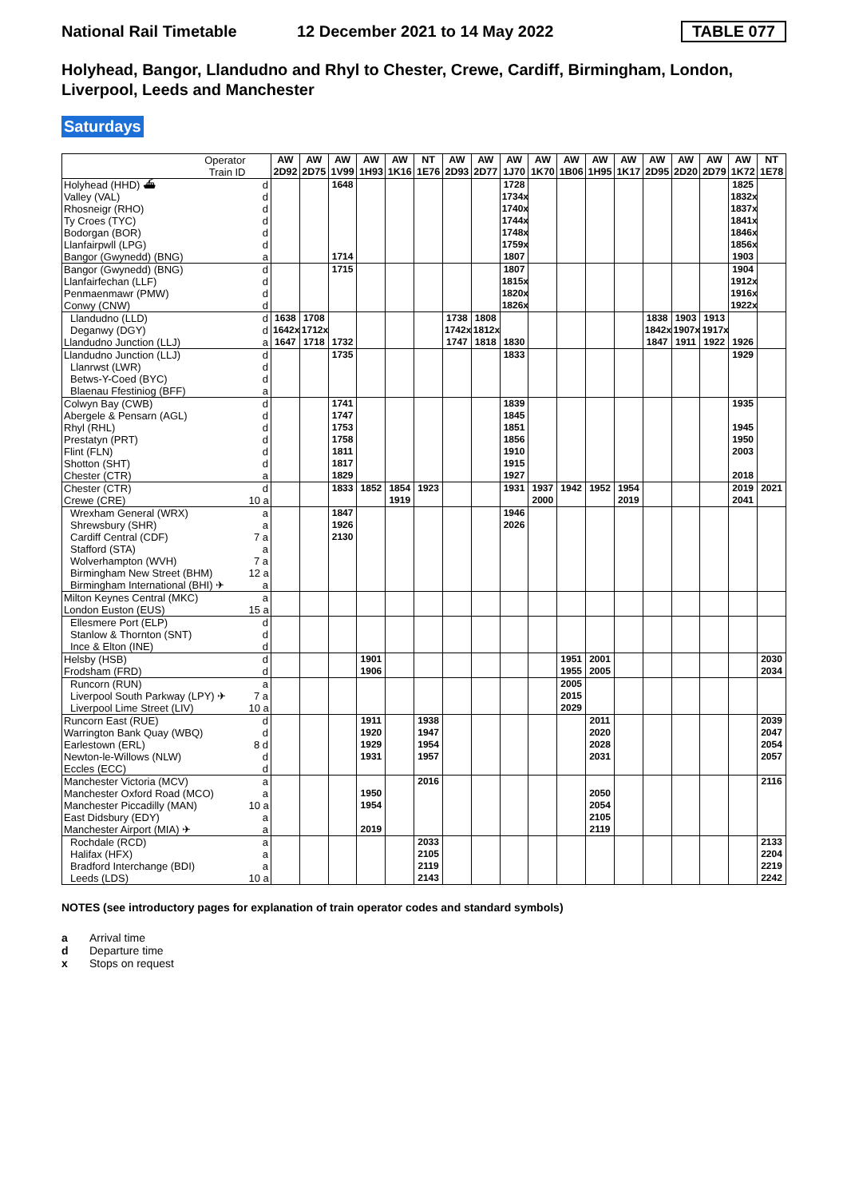National Rail Timetable 12 December 2021 to 14 May 2022 TABLE 077
Holyhead, Bangor, Llandudno and Rhyl to Chester, Crewe, Cardiff, Birmingham, London, Liverpool, Leeds and Manchester
Saturdays
| Operator Train ID | | AW 2D92 | AW 2D75 | AW 1V99 | AW 1H93 | AW 1K16 | NT 1E76 | AW 2D93 | AW 2D77 | AW 1J70 | AW 1K70 | AW 1B06 | AW 1H95 | AW 1K17 | AW 2D95 | AW 2D20 | AW 2D79 | AW 1K72 | NT 1E78 |
| --- | --- | --- | --- | --- | --- | --- | --- | --- | --- | --- | --- | --- | --- | --- | --- | --- | --- | --- | --- |
| Holyhead (HHD) ⛴ | d | | | 1648 | | | | | | 1728 | | | | | | | | 1825 | |
| Valley (VAL) | d | | | | | | | | | 1734x | | | | | | | | 1832x | |
| Rhosneigr (RHO) | d | | | | | | | | | 1740x | | | | | | | | 1837x | |
| Ty Croes (TYC) | d | | | | | | | | | 1744x | | | | | | | | 1841x | |
| Bodorgan (BOR) | d | | | | | | | | | 1748x | | | | | | | | 1846x | |
| Llanfairpwll (LPG) | d | | | | | | | | | 1759x | | | | | | | | 1856x | |
| Bangor (Gwynedd) (BNG) | a | | | 1714 | | | | | | 1807 | | | | | | | | 1903 | |
| Bangor (Gwynedd) (BNG) | d | | | 1715 | | | | | | 1807 | | | | | | | | 1904 | |
| Llanfairfechan (LLF) | d | | | | | | | | | 1815x | | | | | | | | 1912x | |
| Penmaenmawr (PMW) | d | | | | | | | | | 1820x | | | | | | | | 1916x | |
| Conwy (CNW) | d | | | | | | | | | 1826x | | | | | | | | 1922x | |
| Llandudno (LLD) | d | 1638 | 1708 | | | | | 1738 | 1808 | | | | | | 1838 | 1903 | 1913 | | |
| Deganwy (DGY) | d | 1642x | 1712x | | | | | 1742x | 1812x | | | | | | 1842x | 1907x | 1917x | | |
| Llandudno Junction (LLJ) | a | 1647 | 1718 | 1732 | | | | 1747 | 1818 | 1830 | | | | | 1847 | 1911 | 1922 | 1926 | |
| Llandudno Junction (LLJ) | d | | | 1735 | | | | | | 1833 | | | | | | | | 1929 | |
| Llanrwst (LWR) | d | | | | | | | | | | | | | | | | | | |
| Betws-Y-Coed (BYC) | d | | | | | | | | | | | | | | | | | | |
| Blaenau Ffestiniog (BFF) | a | | | | | | | | | | | | | | | | | | |
| Colwyn Bay (CWB) | d | | | 1741 | | | | | | 1839 | | | | | | | | 1935 | |
| Abergele & Pensarn (AGL) | d | | | 1747 | | | | | | 1845 | | | | | | | | | |
| Rhyl (RHL) | d | | | 1753 | | | | | | 1851 | | | | | | | | 1945 | |
| Prestatyn (PRT) | d | | | 1758 | | | | | | 1856 | | | | | | | | 1950 | |
| Flint (FLN) | d | | | 1811 | | | | | | 1910 | | | | | | | | 2003 | |
| Shotton (SHT) | d | | | 1817 | | | | | | 1915 | | | | | | | | | |
| Chester (CTR) | a | | | 1829 | | | | | | 1927 | | | | | | | | 2018 | |
| Chester (CTR) | d | | | 1833 | 1852 | 1854 | 1923 | | | 1931 | 1937 | 1942 | 1952 | 1954 | | | | 2019 | 2021 |
| Crewe (CRE) | 10 a | | | | | 1919 | | | | | 2000 | | | 2019 | | | | 2041 | |
| Wrexham General (WRX) | a | | | 1847 | | | | | | 1946 | | | | | | | | | |
| Shrewsbury (SHR) | a | | | 1926 | | | | | | 2026 | | | | | | | | | |
| Cardiff Central (CDF) | 7 a | | | 2130 | | | | | | | | | | | | | | | |
| Stafford (STA) | a | | | | | | | | | | | | | | | | | | |
| Wolverhampton (WVH) | 7 a | | | | | | | | | | | | | | | | | | |
| Birmingham New Street (BHM) | 12 a | | | | | | | | | | | | | | | | | | |
| Birmingham International (BHI) ✈ | a | | | | | | | | | | | | | | | | | | |
| Milton Keynes Central (MKC) | a | | | | | | | | | | | | | | | | | | |
| London Euston (EUS) | 15 a | | | | | | | | | | | | | | | | | | |
| Ellesmere Port (ELP) | d | | | | | | | | | | | | | | | | | | |
| Stanlow & Thornton (SNT) | d | | | | | | | | | | | | | | | | | | |
| Ince & Elton (INE) | d | | | | | | | | | | | | | | | | | | |
| Helsby (HSB) | d | | | | 1901 | | | | | | | 1951 | 2001 | | | | | | 2030 |
| Frodsham (FRD) | d | | | | 1906 | | | | | | | 1955 | 2005 | | | | | | 2034 |
| Runcorn (RUN) | a | | | | | | | | | | | 2005 | | | | | | | |
| Liverpool South Parkway (LPY) ✈ | 7 a | | | | | | | | | | | 2015 | | | | | | | |
| Liverpool Lime Street (LIV) | 10 a | | | | | | | | | | | 2029 | | | | | | | |
| Runcorn East (RUE) | d | | | | 1911 | | 1938 | | | | | | 2011 | | | | | | 2039 |
| Warrington Bank Quay (WBQ) | d | | | | 1920 | | 1947 | | | | | | 2020 | | | | | | 2047 |
| Earlestown (ERL) | 8 d | | | | 1929 | | 1954 | | | | | | 2028 | | | | | | 2054 |
| Newton-le-Willows (NLW) | d | | | | 1931 | | 1957 | | | | | | 2031 | | | | | | 2057 |
| Eccles (ECC) | d | | | | | | | | | | | | | | | | | | |
| Manchester Victoria (MCV) | a | | | | | | 2016 | | | | | | | | | | | | 2116 |
| Manchester Oxford Road (MCO) | a | | | | 1950 | | | | | | | | 2050 | | | | | | |
| Manchester Piccadilly (MAN) | 10 a | | | | 1954 | | | | | | | | 2054 | | | | | | |
| East Didsbury (EDY) | a | | | | | | | | | | | | 2105 | | | | | | |
| Manchester Airport (MIA) ✈ | a | | | | 2019 | | | | | | | | 2119 | | | | | | |
| Rochdale (RCD) | a | | | | | | 2033 | | | | | | | | | | | | 2133 |
| Halifax (HFX) | a | | | | | | 2105 | | | | | | | | | | | | 2204 |
| Bradford Interchange (BDI) | a | | | | | | 2119 | | | | | | | | | | | | 2219 |
| Leeds (LDS) | 10 a | | | | | | 2143 | | | | | | | | | | | | 2242 |
NOTES (see introductory pages for explanation of train operator codes and standard symbols)
a Arrival time
d Departure time
x Stops on request